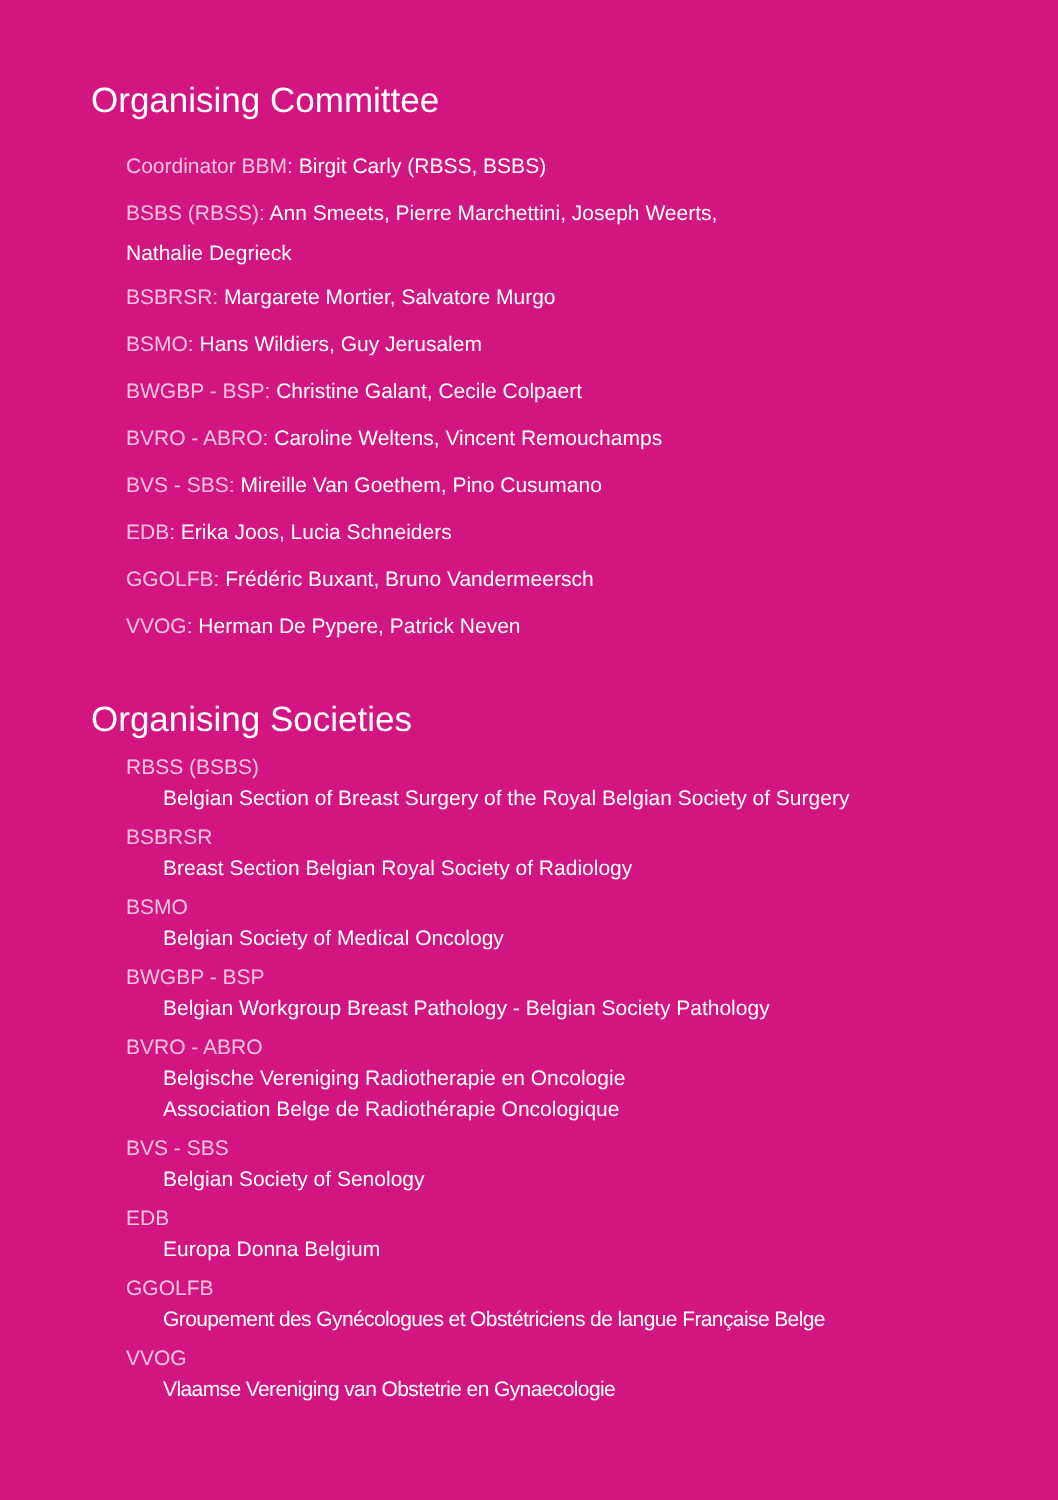Organising Committee
Coordinator BBM: Birgit Carly (RBSS, BSBS)
BSBS (RBSS): Ann Smeets, Pierre Marchettini, Joseph Weerts,
Nathalie Degrieck
BSBRSR: Margarete Mortier, Salvatore Murgo
BSMO: Hans Wildiers, Guy Jerusalem
BWGBP - BSP: Christine Galant, Cecile Colpaert
BVRO - ABRO: Caroline Weltens, Vincent Remouchamps
BVS - SBS: Mireille Van Goethem, Pino Cusumano
EDB: Erika Joos, Lucia Schneiders
GGOLFB: Frédéric Buxant, Bruno Vandermeersch
VVOG: Herman De Pypere, Patrick Neven
Organising Societies
RBSS (BSBS)
Belgian Section of Breast Surgery of the Royal Belgian Society of Surgery
BSBRSR
Breast Section Belgian Royal Society of Radiology
BSMO
Belgian Society of Medical Oncology
BWGBP - BSP
Belgian Workgroup Breast Pathology - Belgian Society Pathology
BVRO - ABRO
Belgische Vereniging Radiotherapie en Oncologie
Association Belge de Radiothérapie Oncologique
BVS - SBS
Belgian Society of Senology
EDB
Europa Donna Belgium
GGOLFB
Groupement des Gynécologues et Obstétriciens de langue Française Belge
VVOG
Vlaamse Vereniging van Obstetrie en Gynaecologie